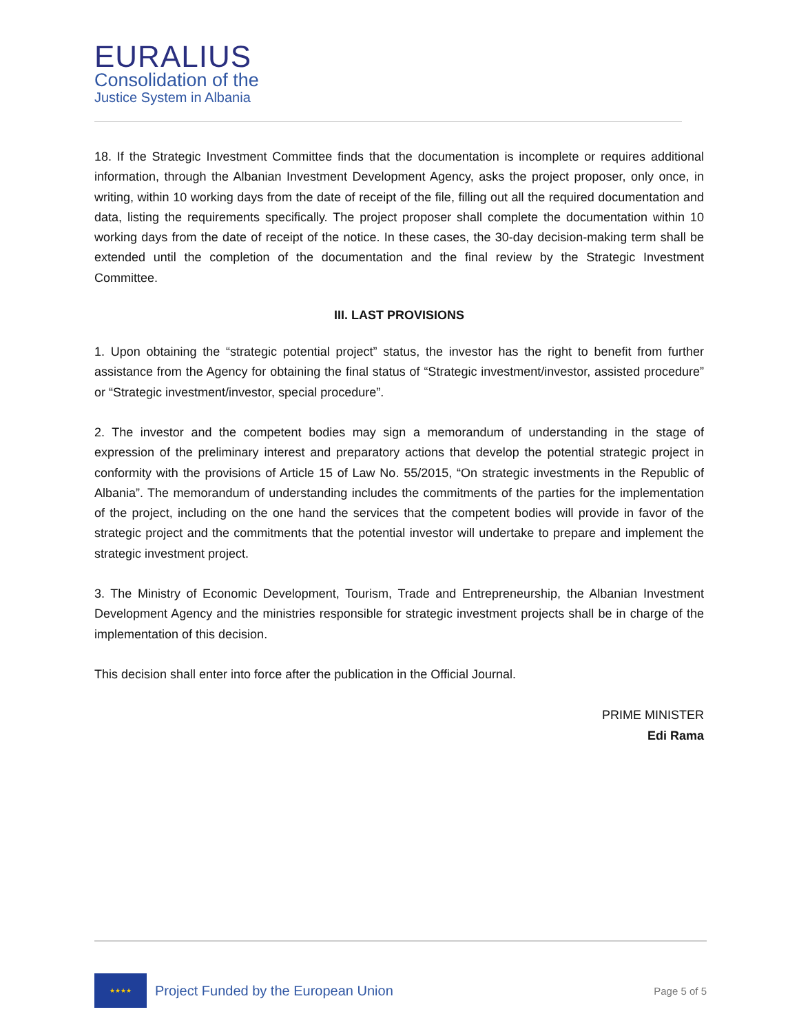EURALIUS
Consolidation of the
Justice System in Albania
18. If the Strategic Investment Committee finds that the documentation is incomplete or requires additional information, through the Albanian Investment Development Agency, asks the project proposer, only once, in writing, within 10 working days from the date of receipt of the file, filling out all the required documentation and data, listing the requirements specifically. The project proposer shall complete the documentation within 10 working days from the date of receipt of the notice. In these cases, the 30-day decision-making term shall be extended until the completion of the documentation and the final review by the Strategic Investment Committee.
III. LAST PROVISIONS
1. Upon obtaining the “strategic potential project” status, the investor has the right to benefit from further assistance from the Agency for obtaining the final status of “Strategic investment/investor, assisted procedure” or “Strategic investment/investor, special procedure”.
2. The investor and the competent bodies may sign a memorandum of understanding in the stage of expression of the preliminary interest and preparatory actions that develop the potential strategic project in conformity with the provisions of Article 15 of Law No. 55/2015, “On strategic investments in the Republic of Albania”. The memorandum of understanding includes the commitments of the parties for the implementation of the project, including on the one hand the services that the competent bodies will provide in favor of the strategic project and the commitments that the potential investor will undertake to prepare and implement the strategic investment project.
3. The Ministry of Economic Development, Tourism, Trade and Entrepreneurship, the Albanian Investment Development Agency and the ministries responsible for strategic investment projects shall be in charge of the implementation of this decision.
This decision shall enter into force after the publication in the Official Journal.
PRIME MINISTER
Edi Rama
★★★★
Project Funded by the European Union
Page 5 of 5